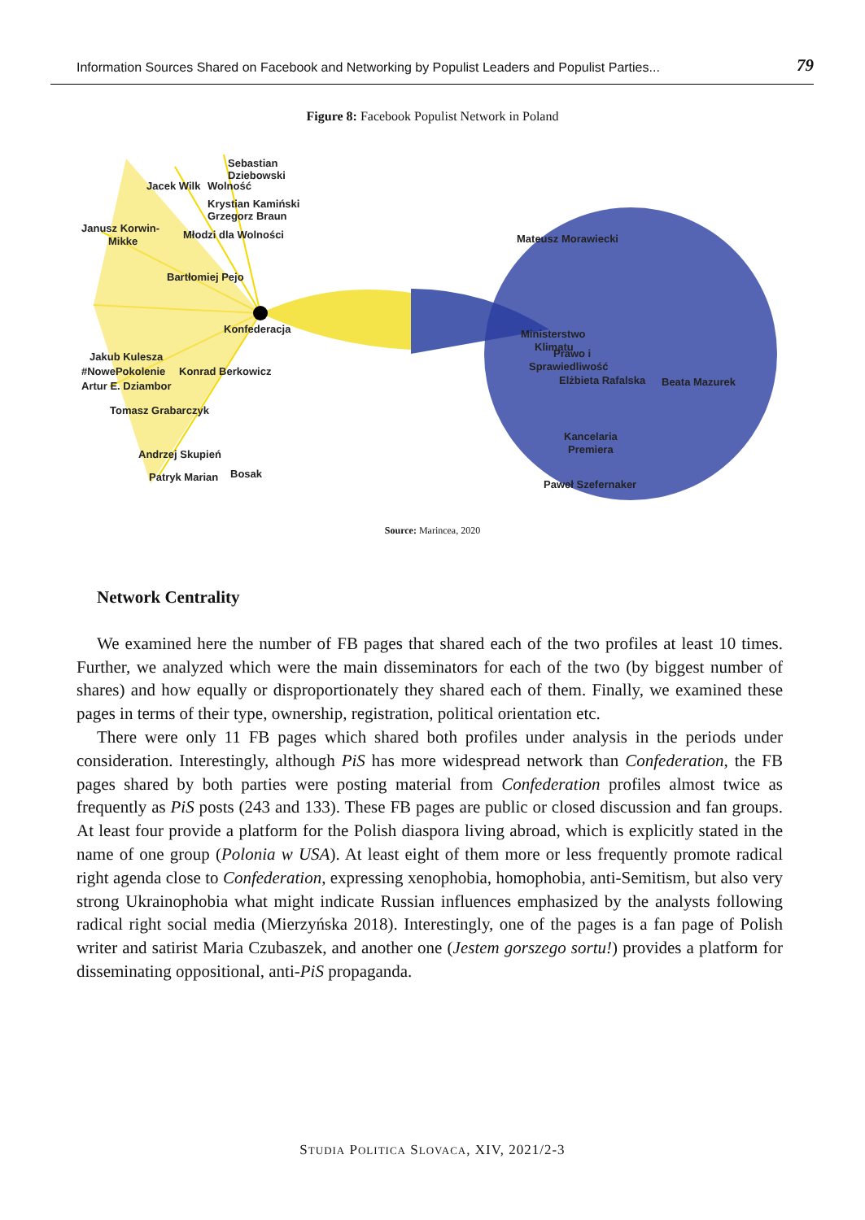Information Sources Shared on Facebook and Networking by Populist Leaders and Populist Parties... 79
Figure 8: Facebook Populist Network in Poland
Sebastian
Dziebowski
Jacek Wilk
Wolność
Krystian Kamiński
Grzegorz Braun
Janusz Korwin-
Mikke
Młodzi dla Wolności
Bartłomiej Pejo
Konfederacja
Jakub Kulesza
#NowePokolenie
Konrad Berkowicz
Artur E. Dziambor
Tomasz Grabarczyk
Andrzej Skupień
Patryk Marian
Bosak
Mateusz Morawiecki
Ministerstwo
Klimatu
Prawo i
Sprawiedliwość
Elżbieta Rafalska
Beata Mazurek
Kancelaria
Premiera
Paweł Szefernaker
Source: Marincea, 2020
Network Centrality
We examined here the number of FB pages that shared each of the two profiles at least 10 times. Further, we analyzed which were the main disseminators for each of the two (by biggest number of shares) and how equally or disproportionately they shared each of them. Finally, we examined these pages in terms of their type, ownership, registration, political orientation etc.
There were only 11 FB pages which shared both profiles under analysis in the periods under consideration. Interestingly, although PiS has more widespread network than Confederation, the FB pages shared by both parties were posting material from Confederation profiles almost twice as frequently as PiS posts (243 and 133). These FB pages are public or closed discussion and fan groups. At least four provide a platform for the Polish diaspora living abroad, which is explicitly stated in the name of one group (Polonia w USA). At least eight of them more or less frequently promote radical right agenda close to Confederation, expressing xenophobia, homophobia, anti-Semitism, but also very strong Ukrainophobia what might indicate Russian influences emphasized by the analysts following radical right social media (Mierzyńska 2018). Interestingly, one of the pages is a fan page of Polish writer and satirist Maria Czubaszek, and another one (Jestem gorszego sortu!) provides a platform for disseminating oppositional, anti-PiS propaganda.
STUDIA POLITICA SLOVACA, XIV, 2021/2-3